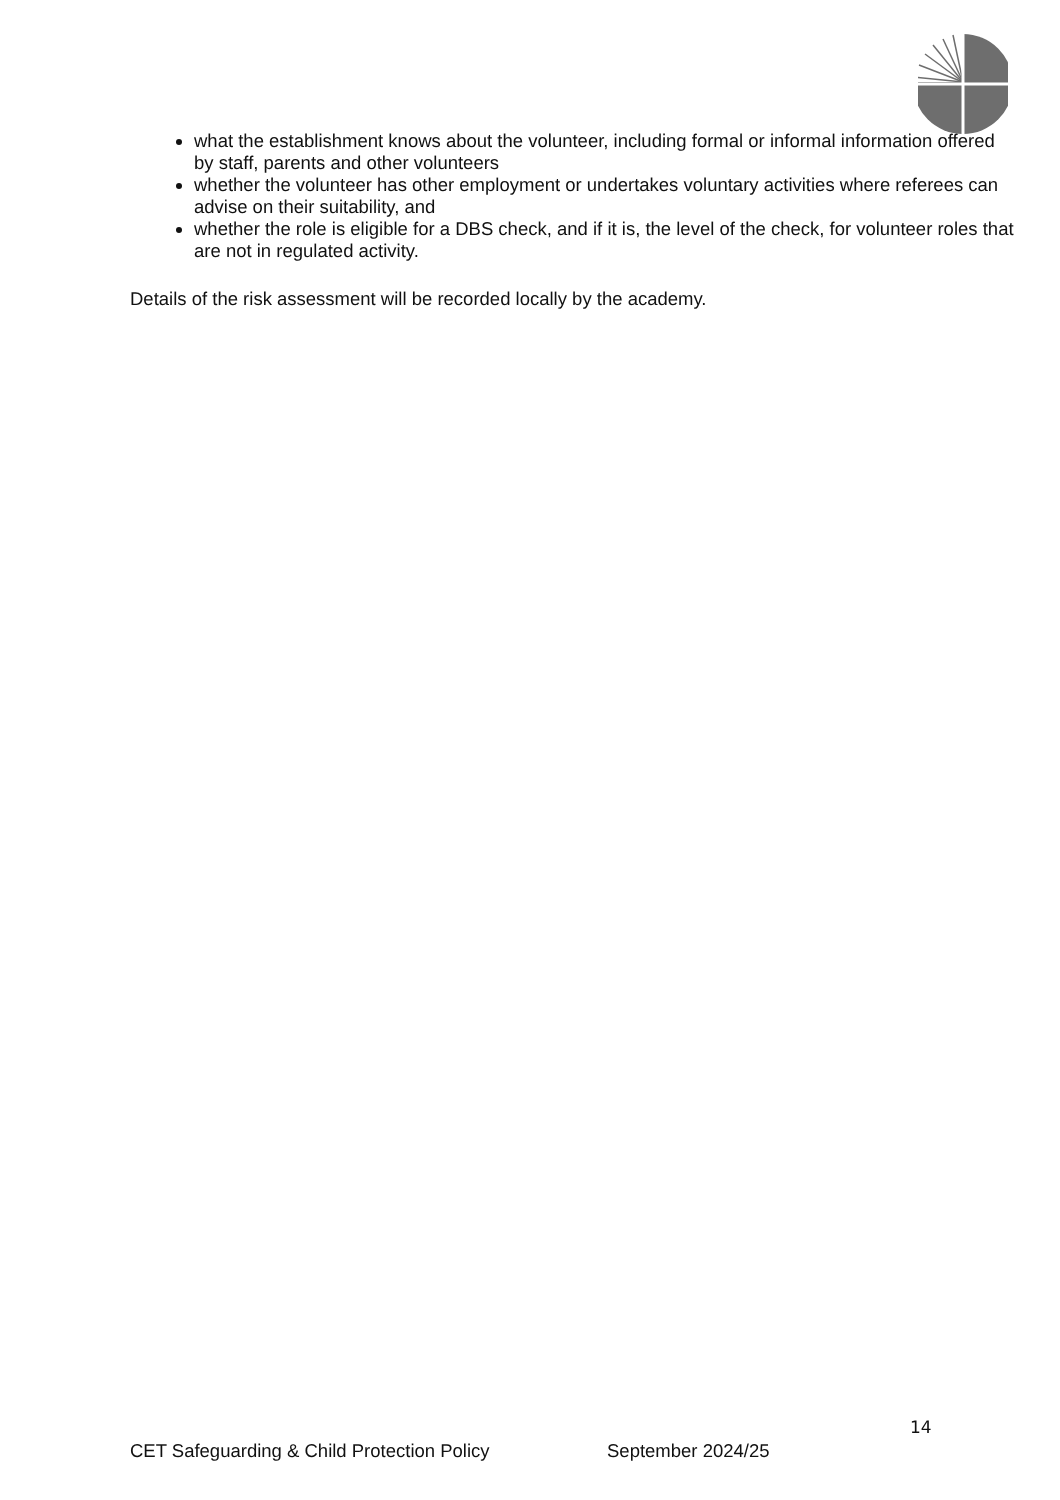what the establishment knows about the volunteer, including formal or informal information offered by staff, parents and other volunteers
whether the volunteer has other employment or undertakes voluntary activities where referees can advise on their suitability, and
whether the role is eligible for a DBS check, and if it is, the level of the check, for volunteer roles that are not in regulated activity.
Details of the risk assessment will be recorded locally by the academy.
14
CET Safeguarding & Child Protection Policy September 2024/25